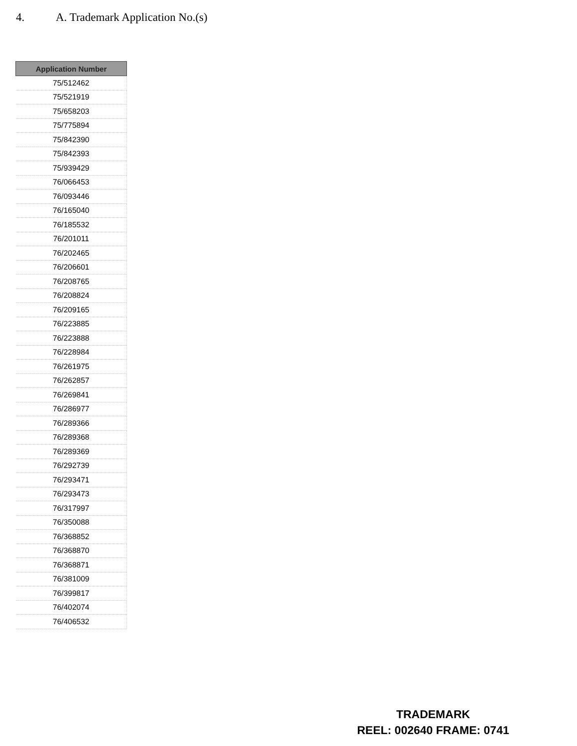4. A. Trademark Application No.(s)
| Application Number |
| --- |
| 75/512462 |
| 75/521919 |
| 75/658203 |
| 75/775894 |
| 75/842390 |
| 75/842393 |
| 75/939429 |
| 76/066453 |
| 76/093446 |
| 76/165040 |
| 76/185532 |
| 76/201011 |
| 76/202465 |
| 76/206601 |
| 76/208765 |
| 76/208824 |
| 76/209165 |
| 76/223885 |
| 76/223888 |
| 76/228984 |
| 76/261975 |
| 76/262857 |
| 76/269841 |
| 76/286977 |
| 76/289366 |
| 76/289368 |
| 76/289369 |
| 76/292739 |
| 76/293471 |
| 76/293473 |
| 76/317997 |
| 76/350088 |
| 76/368852 |
| 76/368870 |
| 76/368871 |
| 76/381009 |
| 76/399817 |
| 76/402074 |
| 76/406532 |
TRADEMARK
REEL: 002640 FRAME: 0741